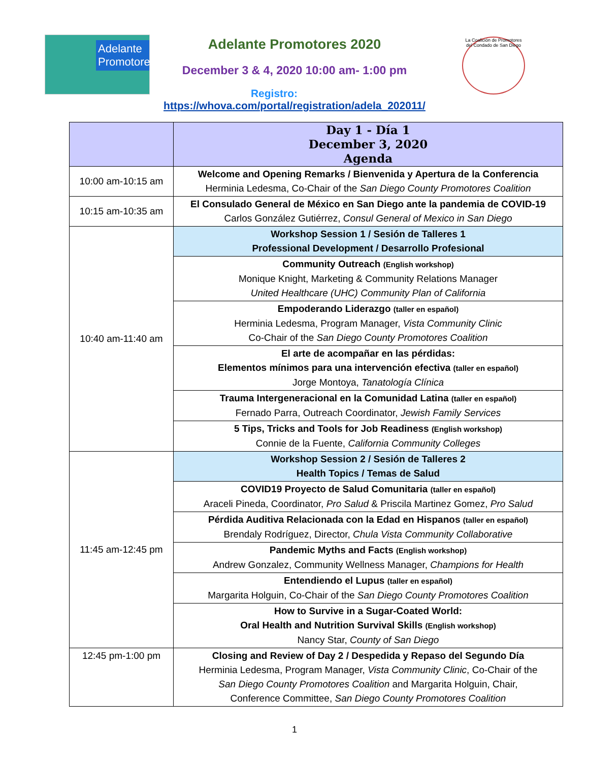Adelante Promotores
La Coalición de Promotores del Condado de San Diego
Adelante Promotores 2020
December 3 & 4, 2020 10:00 am- 1:00 pm
Registro:
https://whova.com/portal/registration/adela_202011/
| | Day 1 - Día 1 December 3, 2020 Agenda |
| --- | --- |
| 10:00 am-10:15 am | Welcome and Opening Remarks / Bienvenida y Apertura de la Conferencia Herminia Ledesma, Co-Chair of the San Diego County Promotores Coalition |
| 10:15 am-10:35 am | El Consulado General de México en San Diego ante la pandemia de COVID-19 Carlos González Gutiérrez, Consul General of Mexico in San Diego |
| 10:40 am-11:40 am | Workshop Session 1 / Sesión de Talleres 1 Professional Development / Desarrollo Profesional |
| | Community Outreach (English workshop) Monique Knight, Marketing & Community Relations Manager United Healthcare (UHC) Community Plan of California |
| | Empoderando Liderazgo (taller en español) Herminia Ledesma, Program Manager, Vista Community Clinic Co-Chair of the San Diego County Promotores Coalition |
| | El arte de acompañar en las pérdidas: Elementos mínimos para una intervención efectiva (taller en español) Jorge Montoya, Tanatología Clínica |
| | Trauma Intergeneracional en la Comunidad Latina (taller en español) Fernado Parra, Outreach Coordinator, Jewish Family Services |
| | 5 Tips, Tricks and Tools for Job Readiness (English workshop) Connie de la Fuente, California Community Colleges |
| 11:45 am-12:45 pm | Workshop Session 2 / Sesión de Talleres 2 Health Topics / Temas de Salud |
| | COVID19 Proyecto de Salud Comunitaria (taller en español) Araceli Pineda, Coordinator, Pro Salud & Priscila Martinez Gomez, Pro Salud |
| | Pérdida Auditiva Relacionada con la Edad en Hispanos (taller en español) Brendaly Rodríguez, Director, Chula Vista Community Collaborative |
| | Pandemic Myths and Facts (English workshop) Andrew Gonzalez, Community Wellness Manager, Champions for Health |
| | Entendiendo el Lupus (taller en español) Margarita Holguin, Co-Chair of the San Diego County Promotores Coalition |
| | How to Survive in a Sugar-Coated World: Oral Health and Nutrition Survival Skills (English workshop) Nancy Star, County of San Diego |
| 12:45 pm-1:00 pm | Closing and Review of Day 2 / Despedida y Repaso del Segundo Día Herminia Ledesma, Program Manager, Vista Community Clinic , Co-Chair of the San Diego County Promotores Coalition and Margarita Holguin, Chair, Conference Committee, San Diego County Promotores Coalition |
1